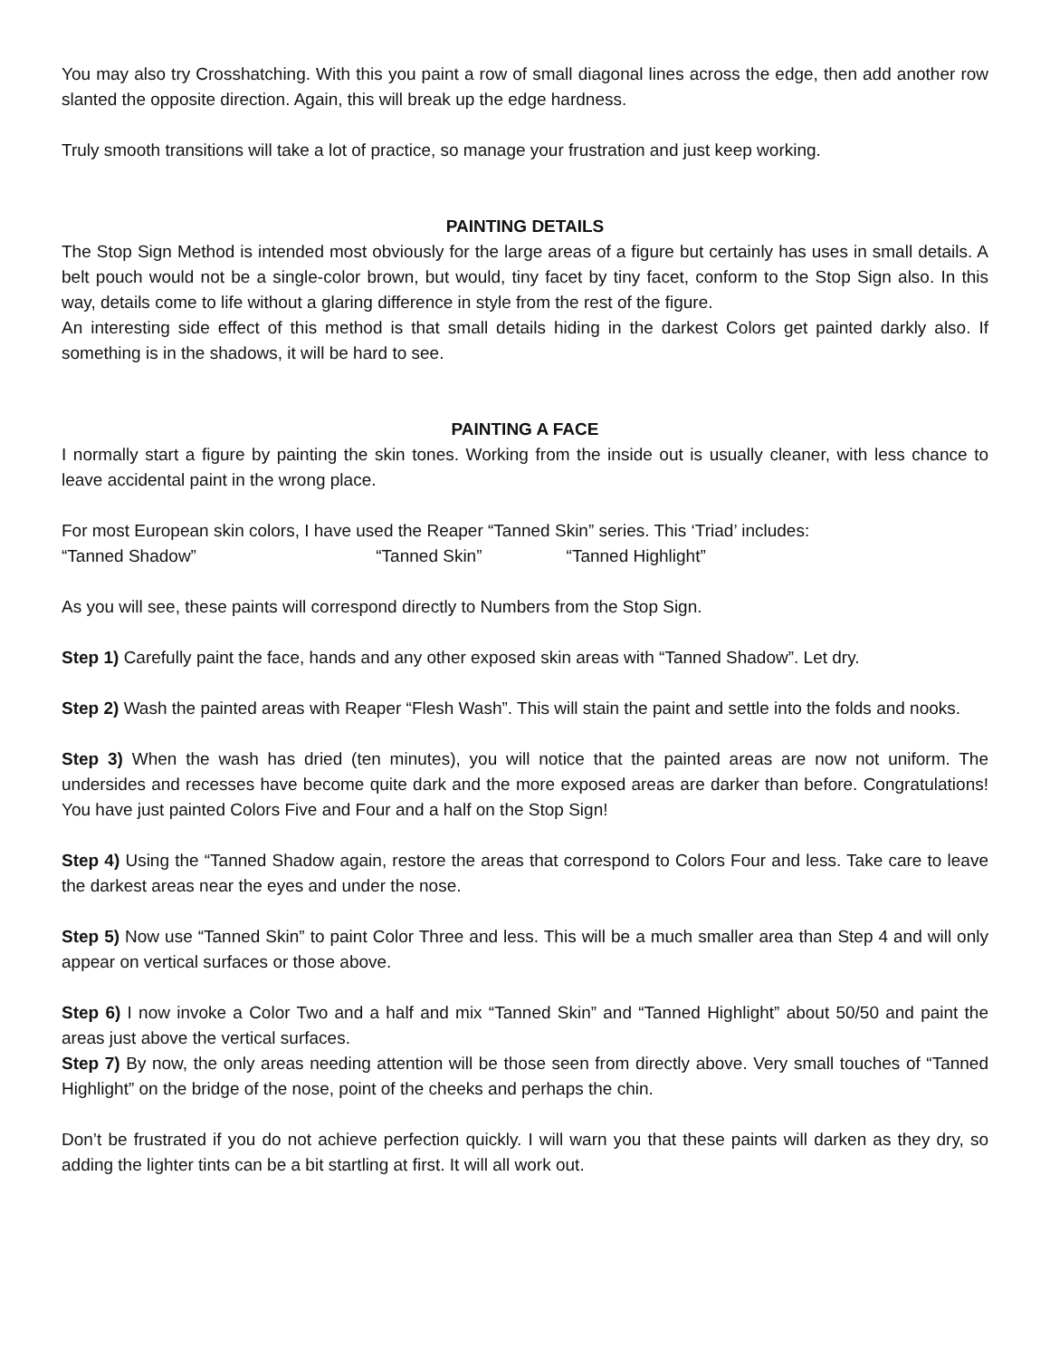You may also try Crosshatching. With this you paint a row of small diagonal lines across the edge, then add another row slanted the opposite direction. Again, this will break up the edge hardness.
Truly smooth transitions will take a lot of practice, so manage your frustration and just keep working.
PAINTING DETAILS
The Stop Sign Method is intended most obviously for the large areas of a figure but certainly has uses in small details. A belt pouch would not be a single-color brown, but would, tiny facet by tiny facet, conform to the Stop Sign also. In this way, details come to life without a glaring difference in style from the rest of the figure.
An interesting side effect of this method is that small details hiding in the darkest Colors get painted darkly also. If something is in the shadows, it will be hard to see.
PAINTING A FACE
I normally start a figure by painting the skin tones. Working from the inside out is usually cleaner, with less chance to leave accidental paint in the wrong place.
For most European skin colors, I have used the Reaper “Tanned Skin” series. This ‘Triad’ includes:
“Tanned Shadow” “Tanned Skin” “Tanned Highlight”
As you will see, these paints will correspond directly to Numbers from the Stop Sign.
Step 1) Carefully paint the face, hands and any other exposed skin areas with “Tanned Shadow”. Let dry.
Step 2) Wash the painted areas with Reaper “Flesh Wash”. This will stain the paint and settle into the folds and nooks.
Step 3) When the wash has dried (ten minutes), you will notice that the painted areas are now not uniform. The undersides and recesses have become quite dark and the more exposed areas are darker than before. Congratulations! You have just painted Colors Five and Four and a half on the Stop Sign!
Step 4) Using the “Tanned Shadow again, restore the areas that correspond to Colors Four and less. Take care to leave the darkest areas near the eyes and under the nose.
Step 5) Now use “Tanned Skin” to paint Color Three and less. This will be a much smaller area than Step 4 and will only appear on vertical surfaces or those above.
Step 6) I now invoke a Color Two and a half and mix “Tanned Skin” and “Tanned Highlight” about 50/50 and paint the areas just above the vertical surfaces.
Step 7) By now, the only areas needing attention will be those seen from directly above. Very small touches of “Tanned Highlight” on the bridge of the nose, point of the cheeks and perhaps the chin.
Don’t be frustrated if you do not achieve perfection quickly. I will warn you that these paints will darken as they dry, so adding the lighter tints can be a bit startling at first. It will all work out.